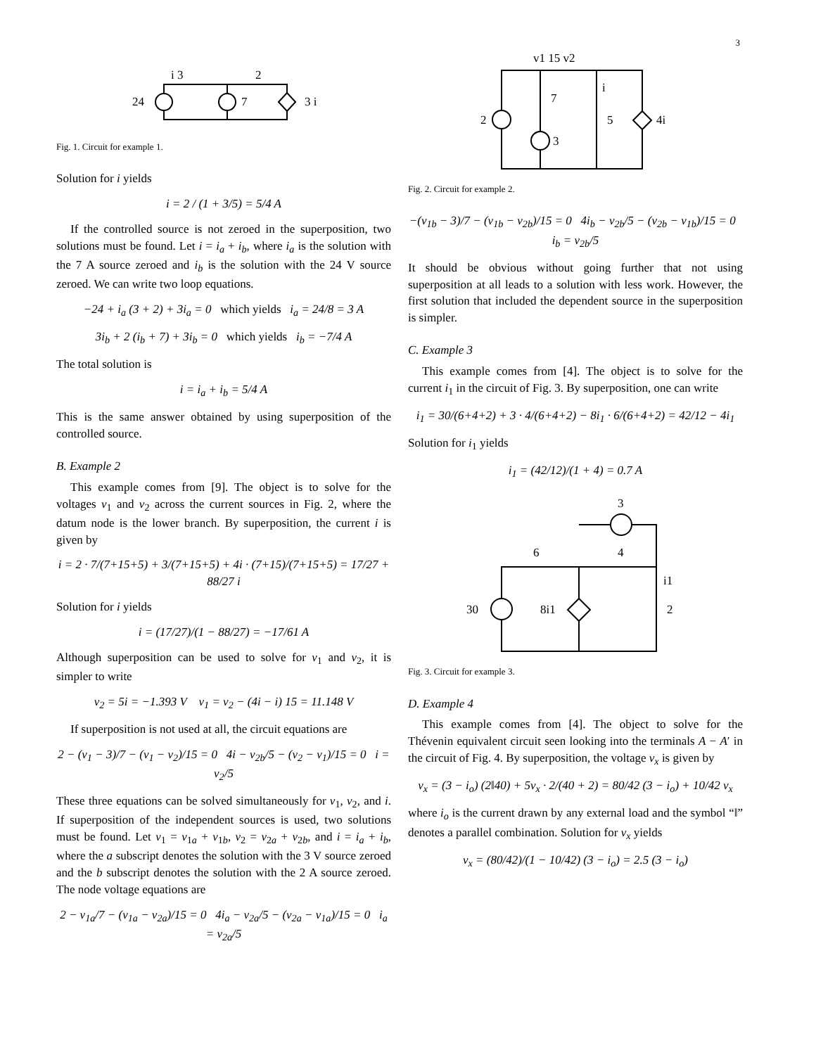3
24
7
3 i
i 3
2
Fig. 1. Circuit for example 1.
Solution for i yields
i = 2 / (1 + 3/5) = 5/4 A
If the controlled source is not zeroed in the superposition, two solutions must be found. Let i = i<sub>a</sub> + i<sub>b</sub>, where i<sub>a</sub> is the solution with the 7 A source zeroed and i<sub>b</sub> is the solution with the 24 V source zeroed. We can write two loop equations.
−24 + i<sub>a</sub> (3 + 2) + 3i<sub>a</sub> = 0 which yields i<sub>a</sub> = 24/8 = 3 A
3i<sub>b</sub> + 2 (i<sub>b</sub> + 7) + 3i<sub>b</sub> = 0 which yields i<sub>b</sub> = −7/4 A
The total solution is
i = i<sub>a</sub> + i<sub>b</sub> = 5/4 A
This is the same answer obtained by using superposition of the controlled source.
B. Example 2
This example comes from [9]. The object is to solve for the voltages v<sub>1</sub> and v<sub>2</sub> across the current sources in Fig. 2, where the datum node is the lower branch. By superposition, the current i is given by
i = 2 · 7/(7+15+5) + 3/(7+15+5) + 4i · (7+15)/(7+15+5) = 17/27 + 88/27 i
Solution for i yields
i = (17/27)/(1 − 88/27) = −17/61 A
Although superposition can be used to solve for v<sub>1</sub> and v<sub>2</sub>, it is simpler to write
v<sub>2</sub> = 5i = −1.393 V v<sub>1</sub> = v<sub>2</sub> − (4i − i) 15 = 11.148 V
If superposition is not used at all, the circuit equations are
2 − (v<sub>1</sub> − 3)/7 − (v<sub>1</sub> − v<sub>2</sub>)/15 = 0 4i − v<sub>2b</sub>/5 − (v<sub>2</sub> − v<sub>1</sub>)/15 = 0 i = v<sub>2</sub>/5
These three equations can be solved simultaneously for v<sub>1</sub>, v<sub>2</sub>, and i. If superposition of the independent sources is used, two solutions must be found. Let v<sub>1</sub> = v<sub>1a</sub> + v<sub>1b</sub>, v<sub>2</sub> = v<sub>2a</sub> + v<sub>2b</sub>, and i = i<sub>a</sub> + i<sub>b</sub>, where the a subscript denotes the solution with the 3 V source zeroed and the b subscript denotes the solution with the 2 A source zeroed. The node voltage equations are
2 − v<sub>1a</sub>/7 − (v<sub>1a</sub> − v<sub>2a</sub>)/15 = 0 4i<sub>a</sub> − v<sub>2a</sub>/5 − (v<sub>2a</sub> − v<sub>1a</sub>)/15 = 0 i<sub>a</sub> = v<sub>2a</sub>/5
v1 15 v2
2
7
3
i
5
4i
Fig. 2. Circuit for example 2.
−(v<sub>1b</sub> − 3)/7 − (v<sub>1b</sub> − v<sub>2b</sub>)/15 = 0 4i<sub>b</sub> − v<sub>2b</sub>/5 − (v<sub>2b</sub> − v<sub>1b</sub>)/15 = 0 i<sub>b</sub> = v<sub>2b</sub>/5
It should be obvious without going further that not using superposition at all leads to a solution with less work. However, the first solution that included the dependent source in the superposition is simpler.
C. Example 3
This example comes from [4]. The object is to solve for the current i<sub>1</sub> in the circuit of Fig. 3. By superposition, one can write
i<sub>1</sub> = 30/(6+4+2) + 3 · 4/(6+4+2) − 8i<sub>1</sub> · 6/(6+4+2) = 42/12 − 4i<sub>1</sub>
Solution for i<sub>1</sub> yields
i<sub>1</sub> = (42/12)/(1 + 4) = 0.7 A
3
6
4
i1
30
8i1
2
Fig. 3. Circuit for example 3.
D. Example 4
This example comes from [4]. The object to solve for the Thévenin equivalent circuit seen looking into the terminals A − A′ in the circuit of Fig. 4. By superposition, the voltage v<sub>x</sub> is given by
v<sub>x</sub> = (3 − i<sub>o</sub>) (2‖40) + 5v<sub>x</sub> · 2/(40 + 2) = 80/42 (3 − i<sub>o</sub>) + 10/42 v<sub>x</sub>
where i<sub>o</sub> is the current drawn by any external load and the symbol “‖” denotes a parallel combination. Solution for v<sub>x</sub> yields
v<sub>x</sub> = (80/42)/(1 − 10/42) (3 − i<sub>o</sub>) = 2.5 (3 − i<sub>o</sub>)